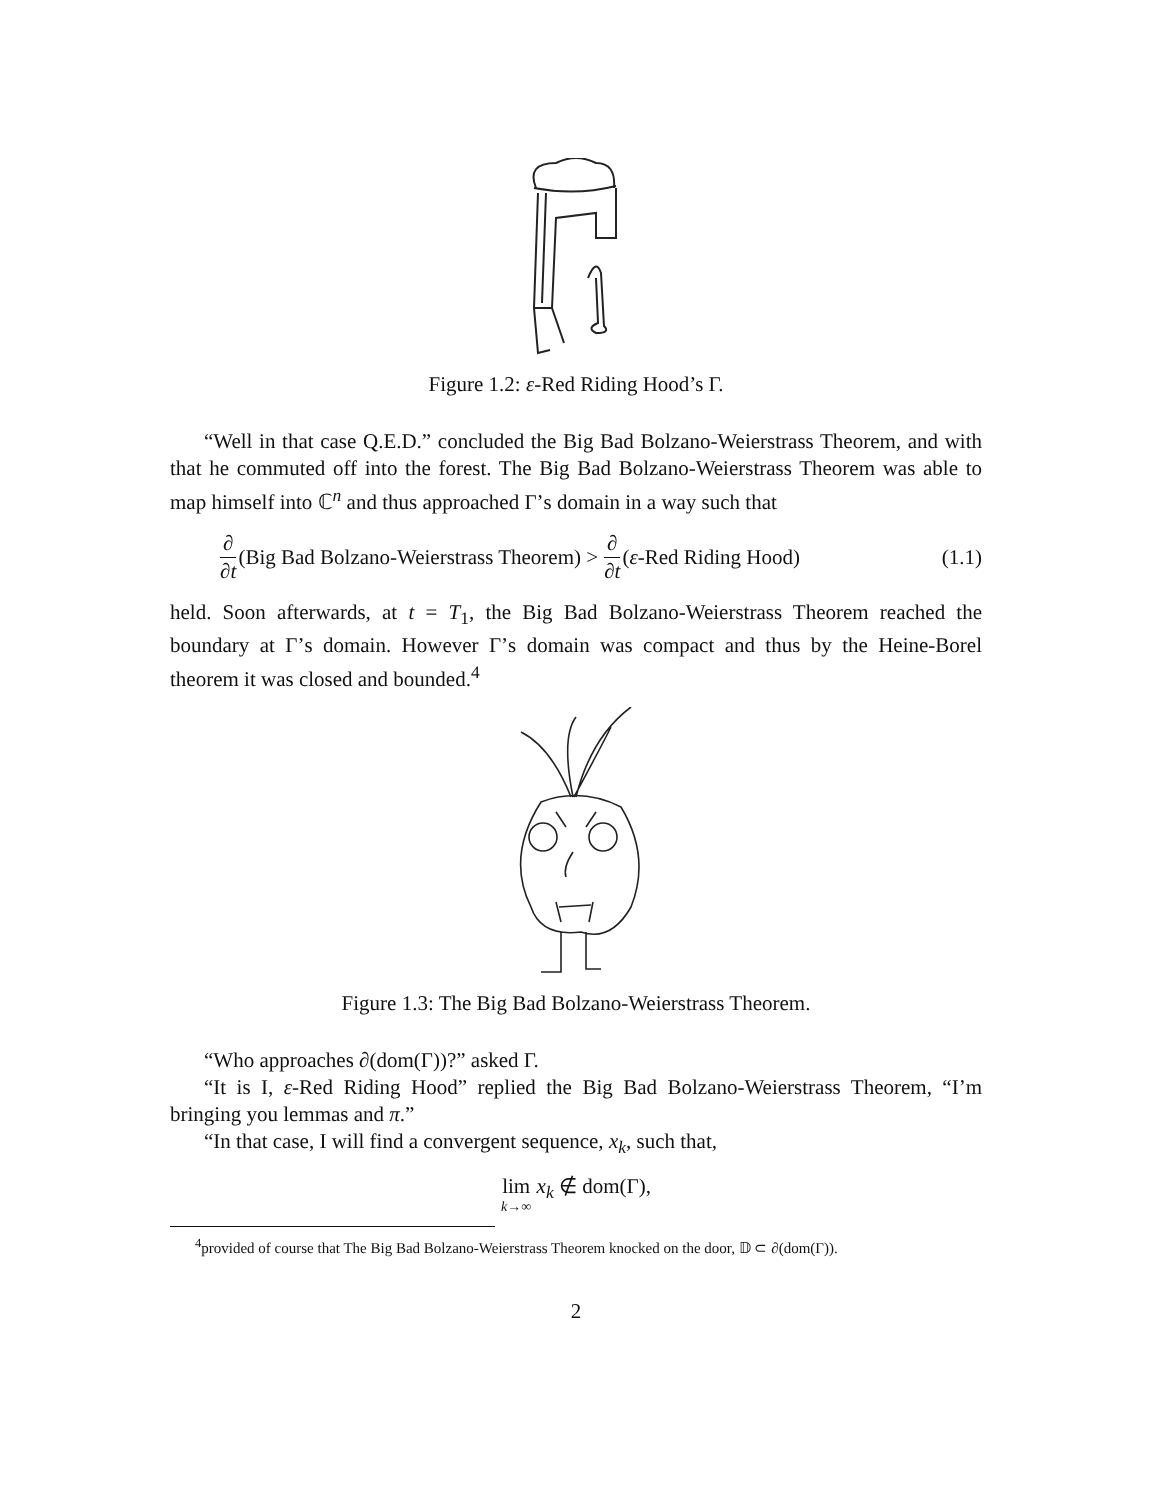Figure 1.2: ε-Red Riding Hood’s Γ.
“Well in that case Q.E.D.” concluded the Big Bad Bolzano-Weierstrass Theorem, and with that he commuted off into the forest. The Big Bad Bolzano-Weierstrass Theorem was able to map himself into ℂ<sup>n</sup> and thus approached Γ’s domain in a way such that
∂ ∂t (Big Bad Bolzano-Weierstrass Theorem) > ∂ ∂t (ε -Red Riding Hood) (1.1)
held. Soon afterwards, at t = T<sub>1</sub>, the Big Bad Bolzano-Weierstrass Theorem reached the boundary at Γ’s domain. However Γ’s domain was compact and thus by the Heine-Borel theorem it was closed and bounded.<sup>4</sup>
Figure 1.3: The Big Bad Bolzano-Weierstrass Theorem.
“Who approaches ∂(dom(Γ))?” asked Γ.
“It is I, ε-Red Riding Hood” replied the Big Bad Bolzano-Weierstrass Theorem, “I’m bringing you lemmas and π.”
“In that case, I will find a convergent sequence, x<sub>k</sub>, such that,
lim k→∞ x<sub>k</sub> ∉ dom(Γ),
<sup>4</sup> provided of course that The Big Bad Bolzano-Weierstrass Theorem knocked on the door, 𝔻 ⊂ ∂(dom(Γ)).
2